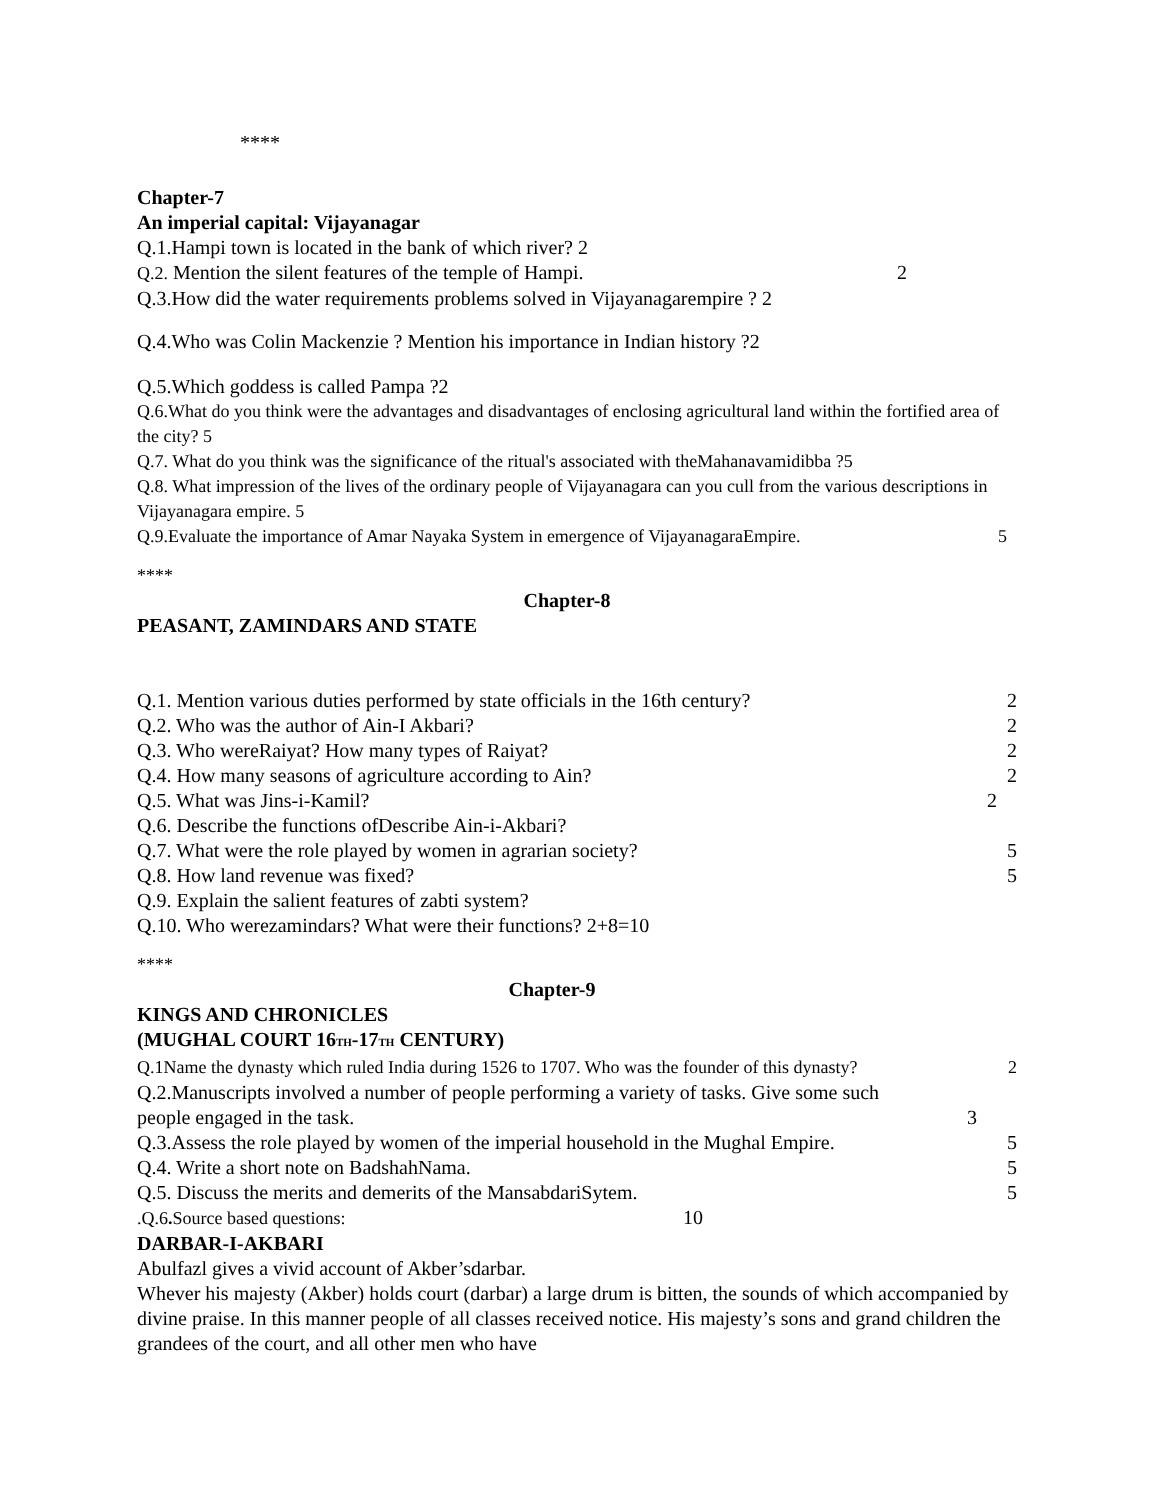****
Chapter-7
An imperial capital: Vijayanagar
Q.1.Hampi town is located in the bank of which river? 2
Q.2. Mention the silent features of the temple of Hampi. 2
Q.3.How did the water requirements problems solved in Vijayanagarempire ? 2
Q.4.Who was Colin Mackenzie ? Mention his importance in Indian history ?2
Q.5.Which goddess is called Pampa ?2
Q.6.What do you think were the advantages and disadvantages of enclosing agricultural land within the fortified area of the city? 5
Q.7. What do you think was the significance of the ritual's associated with theMahanavamidibba ?5
Q.8. What impression of the lives of the ordinary people of Vijayanagara can you cull from the various descriptions in Vijayanagara empire. 5
Q.9.Evaluate the importance of Amar Nayaka System in emergence of VijayanagaraEmpire. 5
****
Chapter-8
PEASANT, ZAMINDARS AND STATE
Q.1. Mention various duties performed by state officials in the 16th century? 2
Q.2. Who was the author of Ain-I Akbari? 2
Q.3. Who wereRaiyat? How many types of Raiyat? 2
Q.4. How many seasons of agriculture according to Ain? 2
Q.5. What was Jins-i-Kamil? 2
Q.6. Describe the functions ofDescribe Ain-i-Akbari?
Q.7. What were the role played by women in agrarian society? 5
Q.8. How land revenue was fixed? 5
Q.9. Explain the salient features of zabti system?
Q.10. Who werezamindars? What were their functions? 2+8=10
****
Chapter-9
KINGS AND CHRONICLES
(MUGHAL COURT 16<sub>TH</sub>-17<sub>TH</sub> CENTURY)
Q.1Name the dynasty which ruled India during 1526 to 1707. Who was the founder of this dynasty? 2
Q.2.Manuscripts involved a number of people performing a variety of tasks. Give some such
people engaged in the task. 3
Q.3.Assess the role played by women of the imperial household in the Mughal Empire. 5
Q.4. Write a short note on BadshahNama. 5
Q.5. Discuss the merits and demerits of the MansabdariSytem. 5
.Q.6. Source based questions: 10
DARBAR-I-AKBARI
Abulfazl gives a vivid account of Akber’sdarbar.
Whever his majesty (Akber) holds court (darbar) a large drum is bitten, the sounds of which accompanied by divine praise. In this manner people of all classes received notice. His majesty’s sons and grand children the grandees of the court, and all other men who have